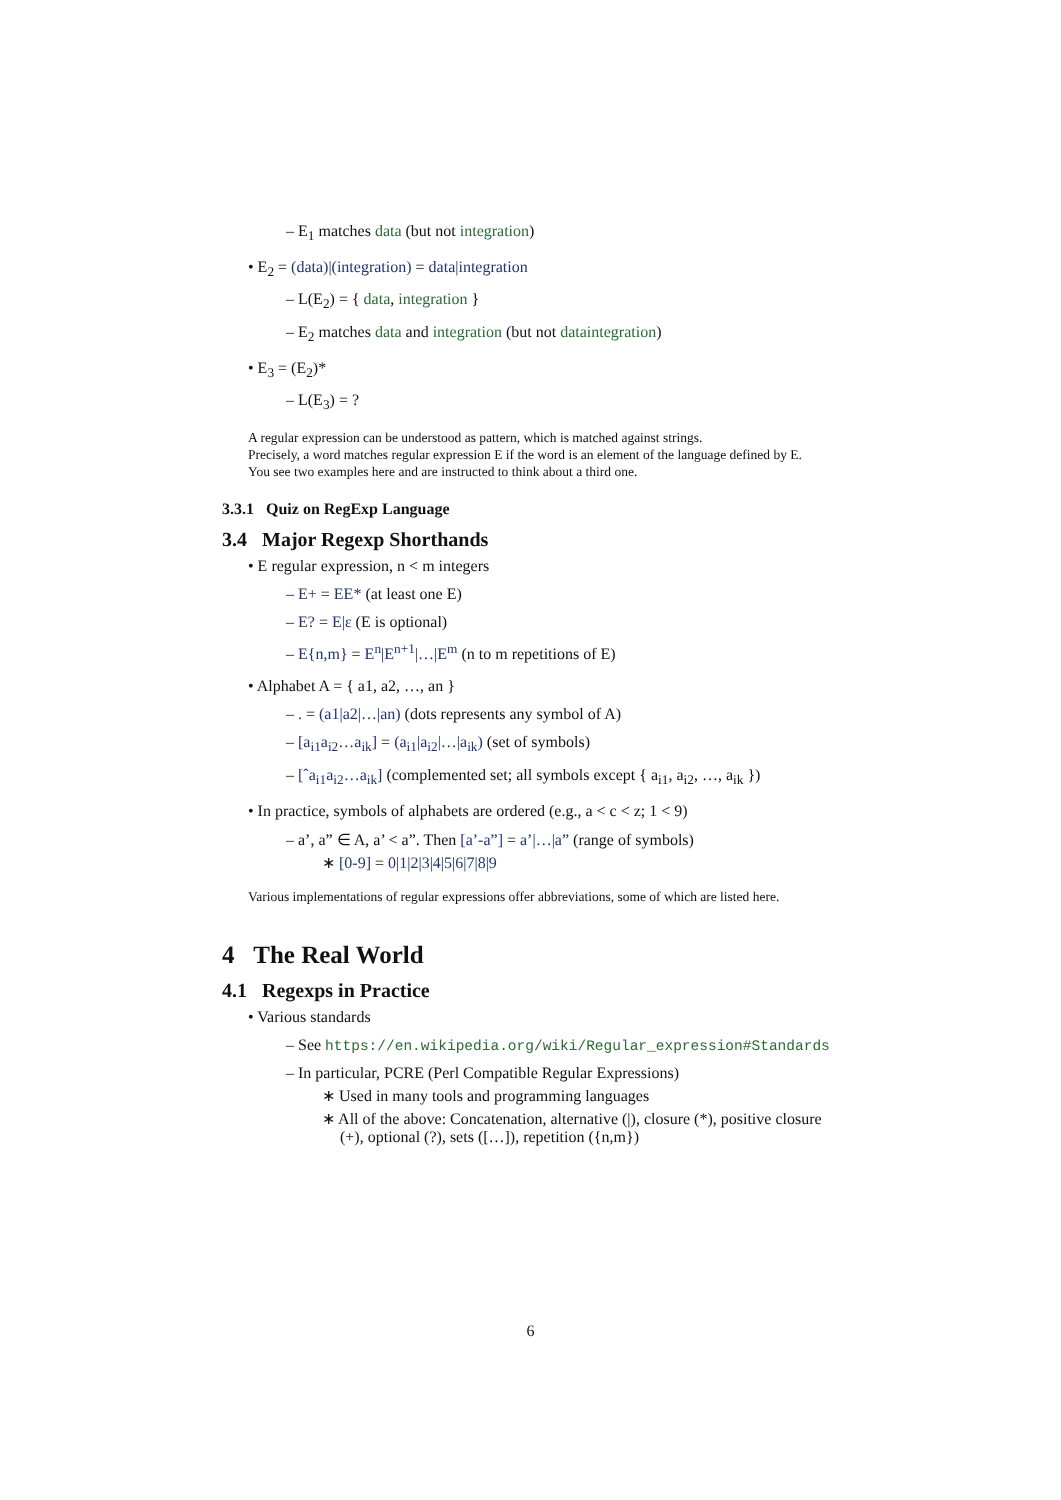– E<sub>1</sub> matches data (but not integration)
• E<sub>2</sub> = (data)|(integration) = data|integration
– L(E<sub>2</sub>) = { data, integration }
– E<sub>2</sub> matches data and integration (but not dataintegration)
• E<sub>3</sub> = (E<sub>2</sub>)*
– L(E<sub>3</sub>) = ?
A regular expression can be understood as pattern, which is matched against strings.
Precisely, a word matches regular expression E if the word is an element of the language defined by E.
You see two examples here and are instructed to think about a third one.
3.3.1 Quiz on RegExp Language
3.4 Major Regexp Shorthands
• E regular expression, n < m integers
– E+ = EE* (at least one E)
– E? = E|ε (E is optional)
– E{n,m} = E<sup>n</sup>|E<sup>n+1</sup>|…|E<sup>m</sup> (n to m repetitions of E)
• Alphabet A = { a1, a2, …, an }
– . = (a1|a2|…|an) (dots represents any symbol of A)
– [a<sub>i1</sub>a<sub>i2</sub>…a<sub>ik</sub>] = (a<sub>i1</sub>|a<sub>i2</sub>|…|a<sub>ik</sub>) (set of symbols)
– [ˆa<sub>i1</sub>a<sub>i2</sub>…a<sub>ik</sub>] (complemented set; all symbols except { a<sub>i1</sub>, a<sub>i2</sub>, …, a<sub>ik</sub> })
• In practice, symbols of alphabets are ordered (e.g., a < c < z; 1 < 9)
– a’, a” ∈ A, a’ < a”. Then [a’-a”] = a’|…|a” (range of symbols)
∗ [0-9] = 0|1|2|3|4|5|6|7|8|9
Various implementations of regular expressions offer abbreviations, some of which are listed here.
4 The Real World
4.1 Regexps in Practice
• Various standards
– See https://en.wikipedia.org/wiki/Regular_expression#Standards
– In particular, PCRE (Perl Compatible Regular Expressions)
∗ Used in many tools and programming languages
∗ All of the above: Concatenation, alternative (|), closure (*), positive closure (+), optional (?), sets ([…]), repetition ({n,m})
6